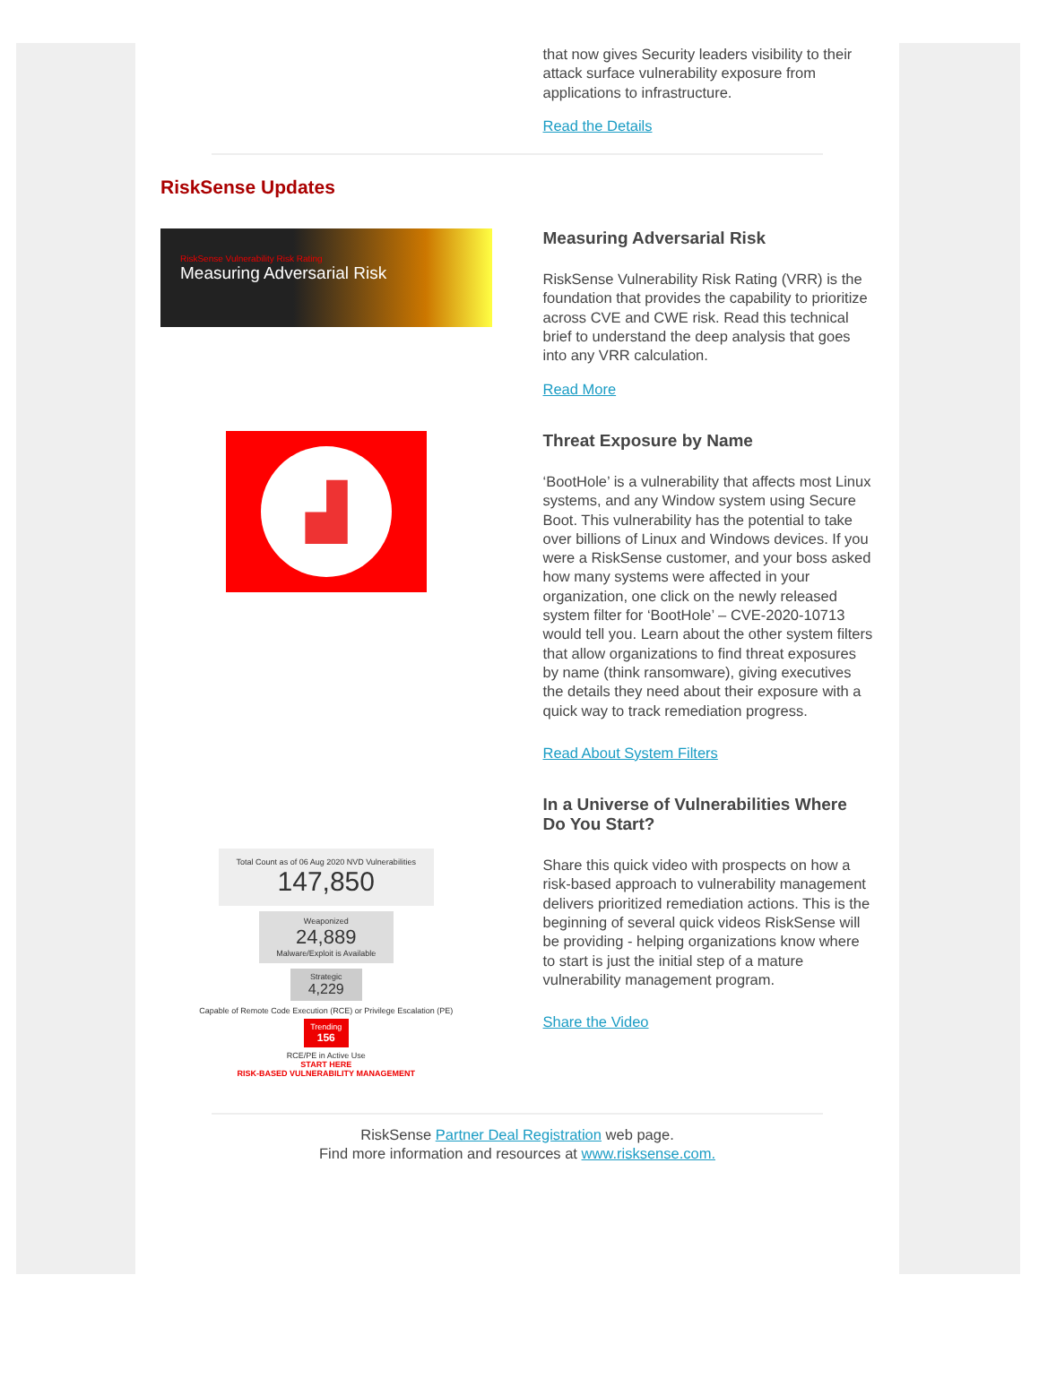that now gives Security leaders visibility to their attack surface vulnerability exposure from applications to infrastructure.
Read the Details
RiskSense Updates
RiskSense Vulnerability Risk Rating
Measuring Adversarial Risk
Measuring Adversarial Risk
RiskSense Vulnerability Risk Rating (VRR) is the foundation that provides the capability to prioritize across CVE and CWE risk. Read this technical brief to understand the deep analysis that goes into any VRR calculation.
Read More
▟
Threat Exposure by Name
‘BootHole’ is a vulnerability that affects most Linux systems, and any Window system using Secure Boot. This vulnerability has the potential to take over billions of Linux and Windows devices. If you were a RiskSense customer, and your boss asked how many systems were affected in your organization, one click on the newly released system filter for ‘BootHole’ – CVE-2020-10713 would tell you. Learn about the other system filters that allow organizations to find threat exposures by name (think ransomware), giving executives the details they need about their exposure with a quick way to track remediation progress.
Read About System Filters
Total Count as of 06 Aug 2020 NVD Vulnerabilities
147,850
Weaponized
24,889
Malware/Exploit is Available
Strategic
4,229
Capable of Remote Code Execution (RCE) or Privilege Escalation (PE)
Trending 156
RCE/PE in Active Use
START HERE
RISK-BASED VULNERABILITY MANAGEMENT
In a Universe of Vulnerabilities Where Do You Start?
Share this quick video with prospects on how a risk-based approach to vulnerability management delivers prioritized remediation actions. This is the beginning of several quick videos RiskSense will be providing - helping organizations know where to start is just the initial step of a mature vulnerability management program.
Share the Video
RiskSense Partner Deal Registration web page.
Find more information and resources at www.risksense.com.